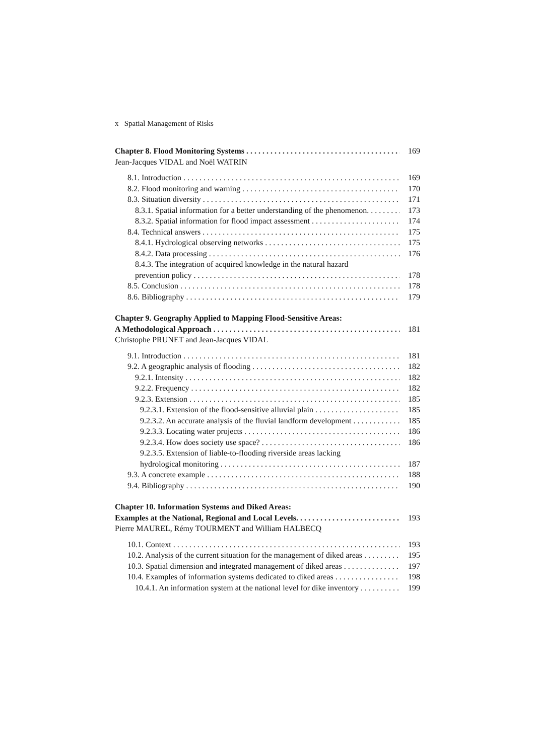x Spatial Management of Risks
Chapter 8. Flood Monitoring Systems 169
Jean-Jacques VIDAL and Noël WATRIN
8.1. Introduction 169
8.2. Flood monitoring and warning 170
8.3. Situation diversity 171
8.3.1. Spatial information for a better understanding of the phenomenon. 173
8.3.2. Spatial information for flood impact assessment 174
8.4. Technical answers 175
8.4.1. Hydrological observing networks 175
8.4.2. Data processing 176
8.4.3. The integration of acquired knowledge in the natural hazard
prevention policy 178
8.5. Conclusion 178
8.6. Bibliography 179
Chapter 9. Geography Applied to Mapping Flood-Sensitive Areas:
A Methodological Approach 181
Christophe PRUNET and Jean-Jacques VIDAL
9.1. Introduction 181
9.2. A geographic analysis of flooding 182
9.2.1. Intensity 182
9.2.2. Frequency 182
9.2.3. Extension 185
9.2.3.1. Extension of the flood-sensitive alluvial plain 185
9.2.3.2. An accurate analysis of the fluvial landform development 185
9.2.3.3. Locating water projects 186
9.2.3.4. How does society use space? 186
9.2.3.5. Extension of liable-to-flooding riverside areas lacking
hydrological monitoring 187
9.3. A concrete example 188
9.4. Bibliography 190
Chapter 10. Information Systems and Diked Areas:
Examples at the National, Regional and Local Levels. 193
Pierre MAUREL, Rémy TOURMENT and William HALBECQ
10.1. Context 193
10.2. Analysis of the current situation for the management of diked areas 195
10.3. Spatial dimension and integrated management of diked areas 197
10.4. Examples of information systems dedicated to diked areas 198
10.4.1. An information system at the national level for dike inventory 199